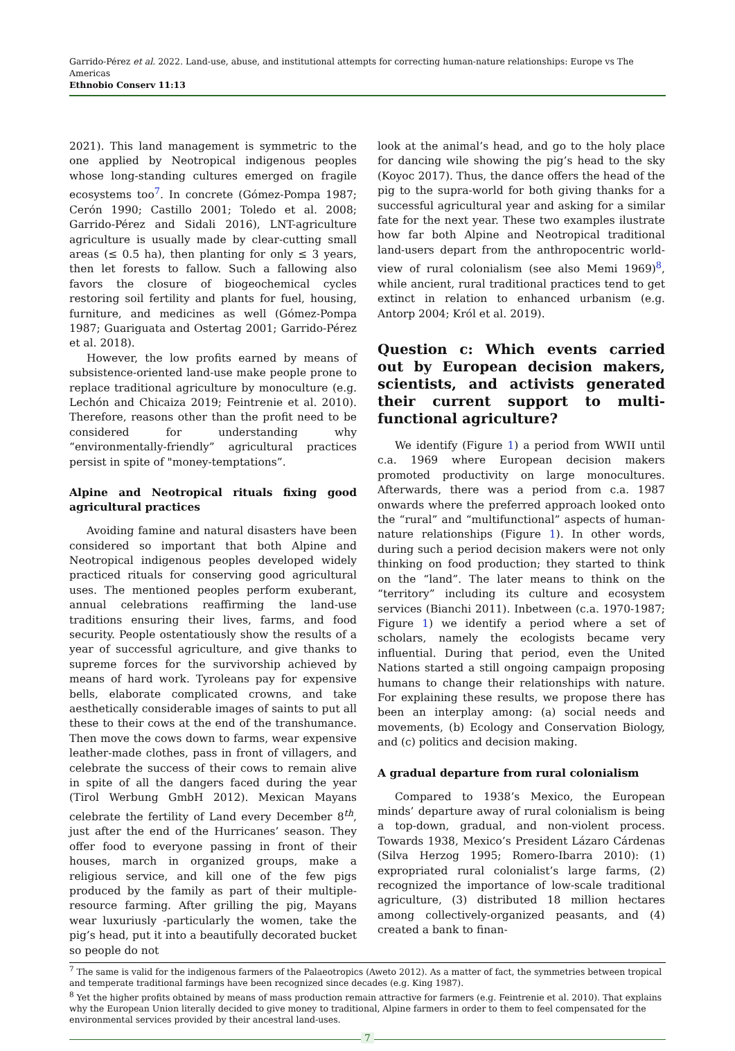Garrido-Pérez et al. 2022. Land-use, abuse, and institutional attempts for correcting human-nature relationships: Europe vs The Americas
Ethnobio Conserv 11:13
2021). This land management is symmetric to the one applied by Neotropical indigenous peoples whose long-standing cultures emerged on fragile ecosystems too<sup>7</sup>. In concrete (Gómez-Pompa 1987; Cerón 1990; Castillo 2001; Toledo et al. 2008; Garrido-Pérez and Sidali 2016), LNT-agriculture agriculture is usually made by clear-cutting small areas (≤ 0.5 ha), then planting for only ≤ 3 years, then let forests to fallow. Such a fallowing also favors the closure of biogeochemical cycles restoring soil fertility and plants for fuel, housing, furniture, and medicines as well (Gómez-Pompa 1987; Guariguata and Ostertag 2001; Garrido-Pérez et al. 2018).
However, the low profits earned by means of subsistence-oriented land-use make people prone to replace traditional agriculture by monoculture (e.g. Lechón and Chicaiza 2019; Feintrenie et al. 2010). Therefore, reasons other than the profit need to be considered for understanding why “environmentally-friendly” agricultural practices persist in spite of "money-temptations”.
Alpine and Neotropical rituals fixing good agricultural practices
Avoiding famine and natural disasters have been considered so important that both Alpine and Neotropical indigenous peoples developed widely practiced rituals for conserving good agricultural uses. The mentioned peoples perform exuberant, annual celebrations reaffirming the land-use traditions ensuring their lives, farms, and food security. People ostentatiously show the results of a year of successful agriculture, and give thanks to supreme forces for the survivorship achieved by means of hard work. Tyroleans pay for expensive bells, elaborate complicated crowns, and take aesthetically considerable images of saints to put all these to their cows at the end of the transhumance. Then move the cows down to farms, wear expensive leather-made clothes, pass in front of villagers, and celebrate the success of their cows to remain alive in spite of all the dangers faced during the year (Tirol Werbung GmbH 2012). Mexican Mayans celebrate the fertility of Land every December 8<sup>th</sup>, just after the end of the Hurricanes’ season. They offer food to everyone passing in front of their houses, march in organized groups, make a religious service, and kill one of the few pigs produced by the family as part of their multiple-resource farming. After grilling the pig, Mayans wear luxuriusly -particularly the women, take the pig’s head, put it into a beautifully decorated bucket so people do not
look at the animal’s head, and go to the holy place for dancing wile showing the pig’s head to the sky (Koyoc 2017). Thus, the dance offers the head of the pig to the supra-world for both giving thanks for a successful agricultural year and asking for a similar fate for the next year. These two examples ilustrate how far both Alpine and Neotropical traditional land-users depart from the anthropocentric world-view of rural colonialism (see also Memi 1969)<sup>8</sup>, while ancient, rural traditional practices tend to get extinct in relation to enhanced urbanism (e.g. Antorp 2004; Król et al. 2019).
Question c: Which events carried out by European decision makers, scientists, and activists generated their current support to multi-functional agriculture?
We identify (Figure 1) a period from WWII until c.a. 1969 where European decision makers promoted productivity on large monocultures. Afterwards, there was a period from c.a. 1987 onwards where the preferred approach looked onto the “rural” and “multifunctional” aspects of human-nature relationships (Figure 1). In other words, during such a period decision makers were not only thinking on food production; they started to think on the “land”. The later means to think on the “territory” including its culture and ecosystem services (Bianchi 2011). Inbetween (c.a. 1970-1987; Figure 1) we identify a period where a set of scholars, namely the ecologists became very influential. During that period, even the United Nations started a still ongoing campaign proposing humans to change their relationships with nature. For explaining these results, we propose there has been an interplay among: (a) social needs and movements, (b) Ecology and Conservation Biology, and (c) politics and decision making.
A gradual departure from rural colonialism
Compared to 1938’s Mexico, the European minds’ departure away of rural colonialism is being a top-down, gradual, and non-violent process. Towards 1938, Mexico’s President Lázaro Cárdenas (Silva Herzog 1995; Romero-Ibarra 2010): (1) expropriated rural colonialist’s large farms, (2) recognized the importance of low-scale traditional agriculture, (3) distributed 18 million hectares among collectively-organized peasants, and (4) created a bank to finan-
<sup>7</sup> The same is valid for the indigenous farmers of the Palaeotropics (Aweto 2012). As a matter of fact, the symmetries between tropical and temperate traditional farmings have been recognized since decades (e.g. King 1987).
<sup>8</sup> Yet the higher profits obtained by means of mass production remain attractive for farmers (e.g. Feintrenie et al. 2010). That explains why the European Union literally decided to give money to traditional, Alpine farmers in order to them to feel compensated for the environmental services provided by their ancestral land-uses.
7